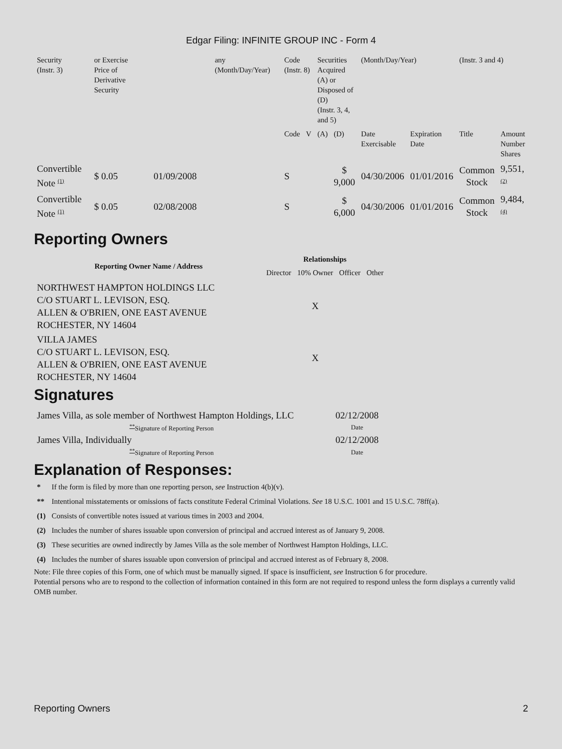Edgar Filing: INFINITE GROUP INC - Form 4
| Security (Instr. 3) | or Exercise Price of Derivative Security | | any (Month/Day/Year) | Code (Instr. 8) | | Securities Acquired (A) or Disposed of (D) (Instr. 3, 4, and 5) | | (Month/Day/Year) | | (Instr. 3 and 4) | |
| | | | | Code | V | (A) | (D) | Date Exercisable | Expiration Date | Title | Amount Number Shares |
| Convertible Note <sup>(1)</sup> | $ 0.05 | 01/09/2008 | | S | | | $ 9,000 | 04/30/2006 | 01/01/2016 | Common Stock | 9,551, <sup>(2)</sup> |
| Convertible Note <sup>(1)</sup> | $ 0.05 | 02/08/2008 | | S | | | $ 6,000 | 04/30/2006 | 01/01/2016 | Common Stock | 9,484, <sup>(4)</sup> |
Reporting Owners
| Reporting Owner Name / Address | Relationships | | | |
| --- | --- | --- | --- | --- |
| | Director | 10% Owner | Officer | Other |
| NORTHWEST HAMPTON HOLDINGS LLC C/O STUART L. LEVISON, ESQ. ALLEN & O'BRIEN, ONE EAST AVENUE ROCHESTER, NY 14604 | | X | | |
| VILLA JAMES C/O STUART L. LEVISON, ESQ. ALLEN & O'BRIEN, ONE EAST AVENUE ROCHESTER, NY 14604 | | X | | |
Signatures
| James Villa, as sole member of Northwest Hampton Holdings, LLC | 02/12/2008 |
| <sup>**</sup> Signature of Reporting Person | Date |
| James Villa, Individually | 02/12/2008 |
| <sup>**</sup> Signature of Reporting Person | Date |
Explanation of Responses:
| * | If the form is filed by more than one reporting person, see Instruction 4(b)(v). |
| ** | Intentional misstatements or omissions of facts constitute Federal Criminal Violations. See 18 U.S.C. 1001 and 15 U.S.C. 78ff(a). |
| (1) | Consists of convertible notes issued at various times in 2003 and 2004. |
| (2) | Includes the number of shares issuable upon conversion of principal and accrued interest as of January 9, 2008. |
| (3) | These securities are owned indirectly by James Villa as the sole member of Northwest Hampton Holdings, LLC. |
| (4) | Includes the number of shares issuable upon conversion of principal and accrued interest as of February 8, 2008. |
Note: File three copies of this Form, one of which must be manually signed. If space is insufficient, see Instruction 6 for procedure.
Potential persons who are to respond to the collection of information contained in this form are not required to respond unless the form displays a currently valid OMB number.
Reporting Owners 2